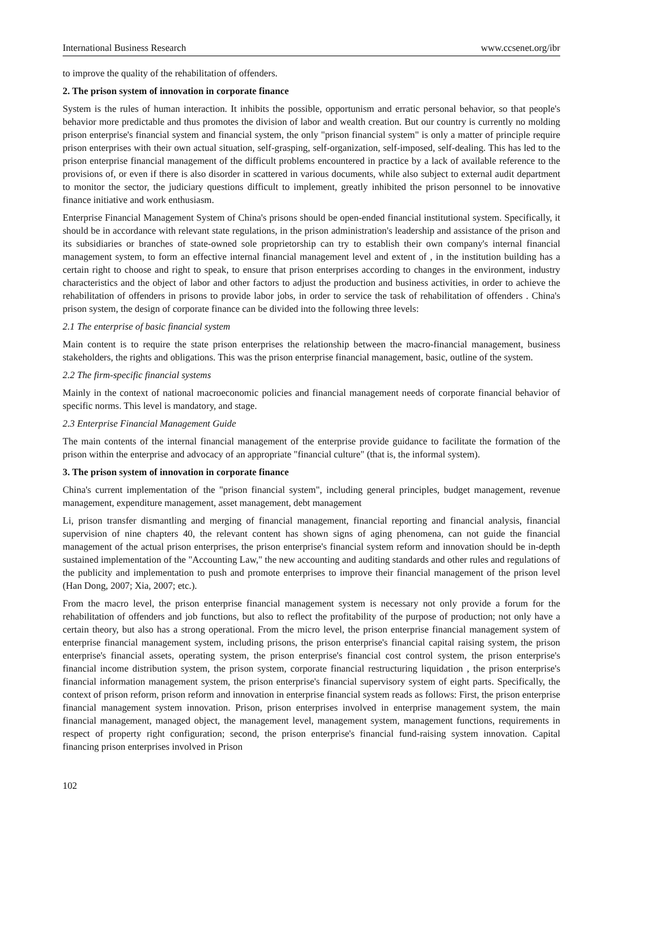International Business Research www.ccsenet.org/ibr
to improve the quality of the rehabilitation of offenders.
2. The prison system of innovation in corporate finance
System is the rules of human interaction. It inhibits the possible, opportunism and erratic personal behavior, so that people's behavior more predictable and thus promotes the division of labor and wealth creation. But our country is currently no molding prison enterprise's financial system and financial system, the only "prison financial system" is only a matter of principle require prison enterprises with their own actual situation, self-grasping, self-organization, self-imposed, self-dealing. This has led to the prison enterprise financial management of the difficult problems encountered in practice by a lack of available reference to the provisions of, or even if there is also disorder in scattered in various documents, while also subject to external audit department to monitor the sector, the judiciary questions difficult to implement, greatly inhibited the prison personnel to be innovative finance initiative and work enthusiasm.
Enterprise Financial Management System of China's prisons should be open-ended financial institutional system. Specifically, it should be in accordance with relevant state regulations, in the prison administration's leadership and assistance of the prison and its subsidiaries or branches of state-owned sole proprietorship can try to establish their own company's internal financial management system, to form an effective internal financial management level and extent of , in the institution building has a certain right to choose and right to speak, to ensure that prison enterprises according to changes in the environment, industry characteristics and the object of labor and other factors to adjust the production and business activities, in order to achieve the rehabilitation of offenders in prisons to provide labor jobs, in order to service the task of rehabilitation of offenders . China's prison system, the design of corporate finance can be divided into the following three levels:
2.1 The enterprise of basic financial system
Main content is to require the state prison enterprises the relationship between the macro-financial management, business stakeholders, the rights and obligations. This was the prison enterprise financial management, basic, outline of the system.
2.2 The firm-specific financial systems
Mainly in the context of national macroeconomic policies and financial management needs of corporate financial behavior of specific norms. This level is mandatory, and stage.
2.3 Enterprise Financial Management Guide
The main contents of the internal financial management of the enterprise provide guidance to facilitate the formation of the prison within the enterprise and advocacy of an appropriate "financial culture" (that is, the informal system).
3. The prison system of innovation in corporate finance
China's current implementation of the "prison financial system", including general principles, budget management, revenue management, expenditure management, asset management, debt management
Li, prison transfer dismantling and merging of financial management, financial reporting and financial analysis, financial supervision of nine chapters 40, the relevant content has shown signs of aging phenomena, can not guide the financial management of the actual prison enterprises, the prison enterprise's financial system reform and innovation should be in-depth sustained implementation of the "Accounting Law," the new accounting and auditing standards and other rules and regulations of the publicity and implementation to push and promote enterprises to improve their financial management of the prison level (Han Dong, 2007; Xia, 2007; etc.).
From the macro level, the prison enterprise financial management system is necessary not only provide a forum for the rehabilitation of offenders and job functions, but also to reflect the profitability of the purpose of production; not only have a certain theory, but also has a strong operational. From the micro level, the prison enterprise financial management system of enterprise financial management system, including prisons, the prison enterprise's financial capital raising system, the prison enterprise's financial assets, operating system, the prison enterprise's financial cost control system, the prison enterprise's financial income distribution system, the prison system, corporate financial restructuring liquidation , the prison enterprise's financial information management system, the prison enterprise's financial supervisory system of eight parts. Specifically, the context of prison reform, prison reform and innovation in enterprise financial system reads as follows: First, the prison enterprise financial management system innovation. Prison, prison enterprises involved in enterprise management system, the main financial management, managed object, the management level, management system, management functions, requirements in respect of property right configuration; second, the prison enterprise's financial fund-raising system innovation. Capital financing prison enterprises involved in Prison
102